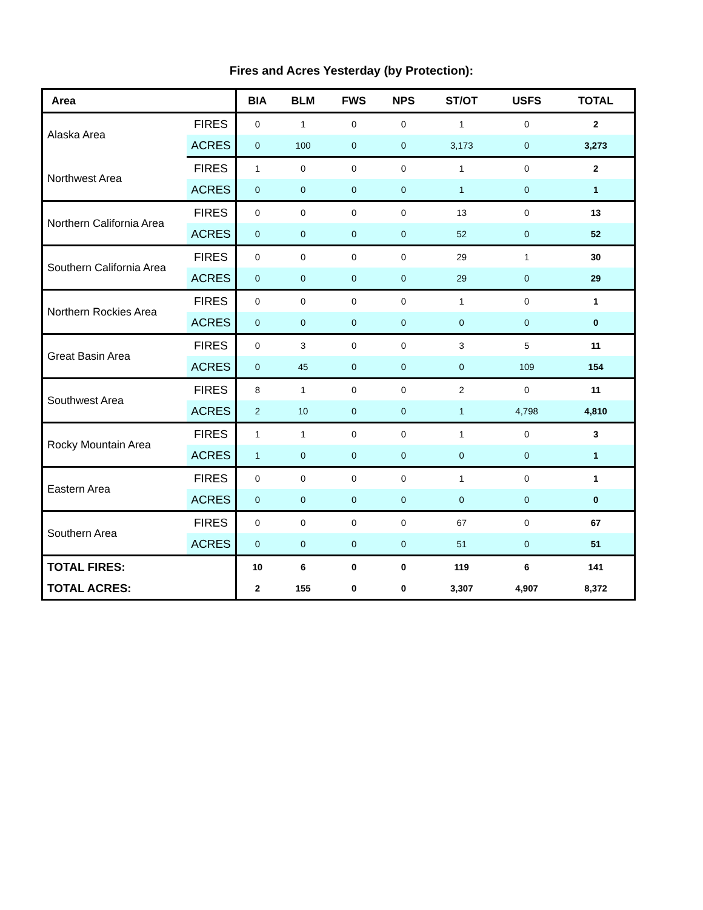Fires and Acres Yesterday (by Protection):
| Area | | BIA | BLM | FWS | NPS | ST/OT | USFS | TOTAL |
| --- | --- | --- | --- | --- | --- | --- | --- | --- |
| Alaska Area | FIRES | 0 | 1 | 0 | 0 | 1 | 0 | 2 |
| | ACRES | 0 | 100 | 0 | 0 | 3,173 | 0 | 3,273 |
| Northwest Area | FIRES | 1 | 0 | 0 | 0 | 1 | 0 | 2 |
| | ACRES | 0 | 0 | 0 | 0 | 1 | 0 | 1 |
| Northern California Area | FIRES | 0 | 0 | 0 | 0 | 13 | 0 | 13 |
| | ACRES | 0 | 0 | 0 | 0 | 52 | 0 | 52 |
| Southern California Area | FIRES | 0 | 0 | 0 | 0 | 29 | 1 | 30 |
| | ACRES | 0 | 0 | 0 | 0 | 29 | 0 | 29 |
| Northern Rockies Area | FIRES | 0 | 0 | 0 | 0 | 1 | 0 | 1 |
| | ACRES | 0 | 0 | 0 | 0 | 0 | 0 | 0 |
| Great Basin Area | FIRES | 0 | 3 | 0 | 0 | 3 | 5 | 11 |
| | ACRES | 0 | 45 | 0 | 0 | 0 | 109 | 154 |
| Southwest Area | FIRES | 8 | 1 | 0 | 0 | 2 | 0 | 11 |
| | ACRES | 2 | 10 | 0 | 0 | 1 | 4,798 | 4,810 |
| Rocky Mountain Area | FIRES | 1 | 1 | 0 | 0 | 1 | 0 | 3 |
| | ACRES | 1 | 0 | 0 | 0 | 0 | 0 | 1 |
| Eastern Area | FIRES | 0 | 0 | 0 | 0 | 1 | 0 | 1 |
| | ACRES | 0 | 0 | 0 | 0 | 0 | 0 | 0 |
| Southern Area | FIRES | 0 | 0 | 0 | 0 | 67 | 0 | 67 |
| | ACRES | 0 | 0 | 0 | 0 | 51 | 0 | 51 |
| TOTAL FIRES: | | 10 | 6 | 0 | 0 | 119 | 6 | 141 |
| TOTAL ACRES: | | 2 | 155 | 0 | 0 | 3,307 | 4,907 | 8,372 |